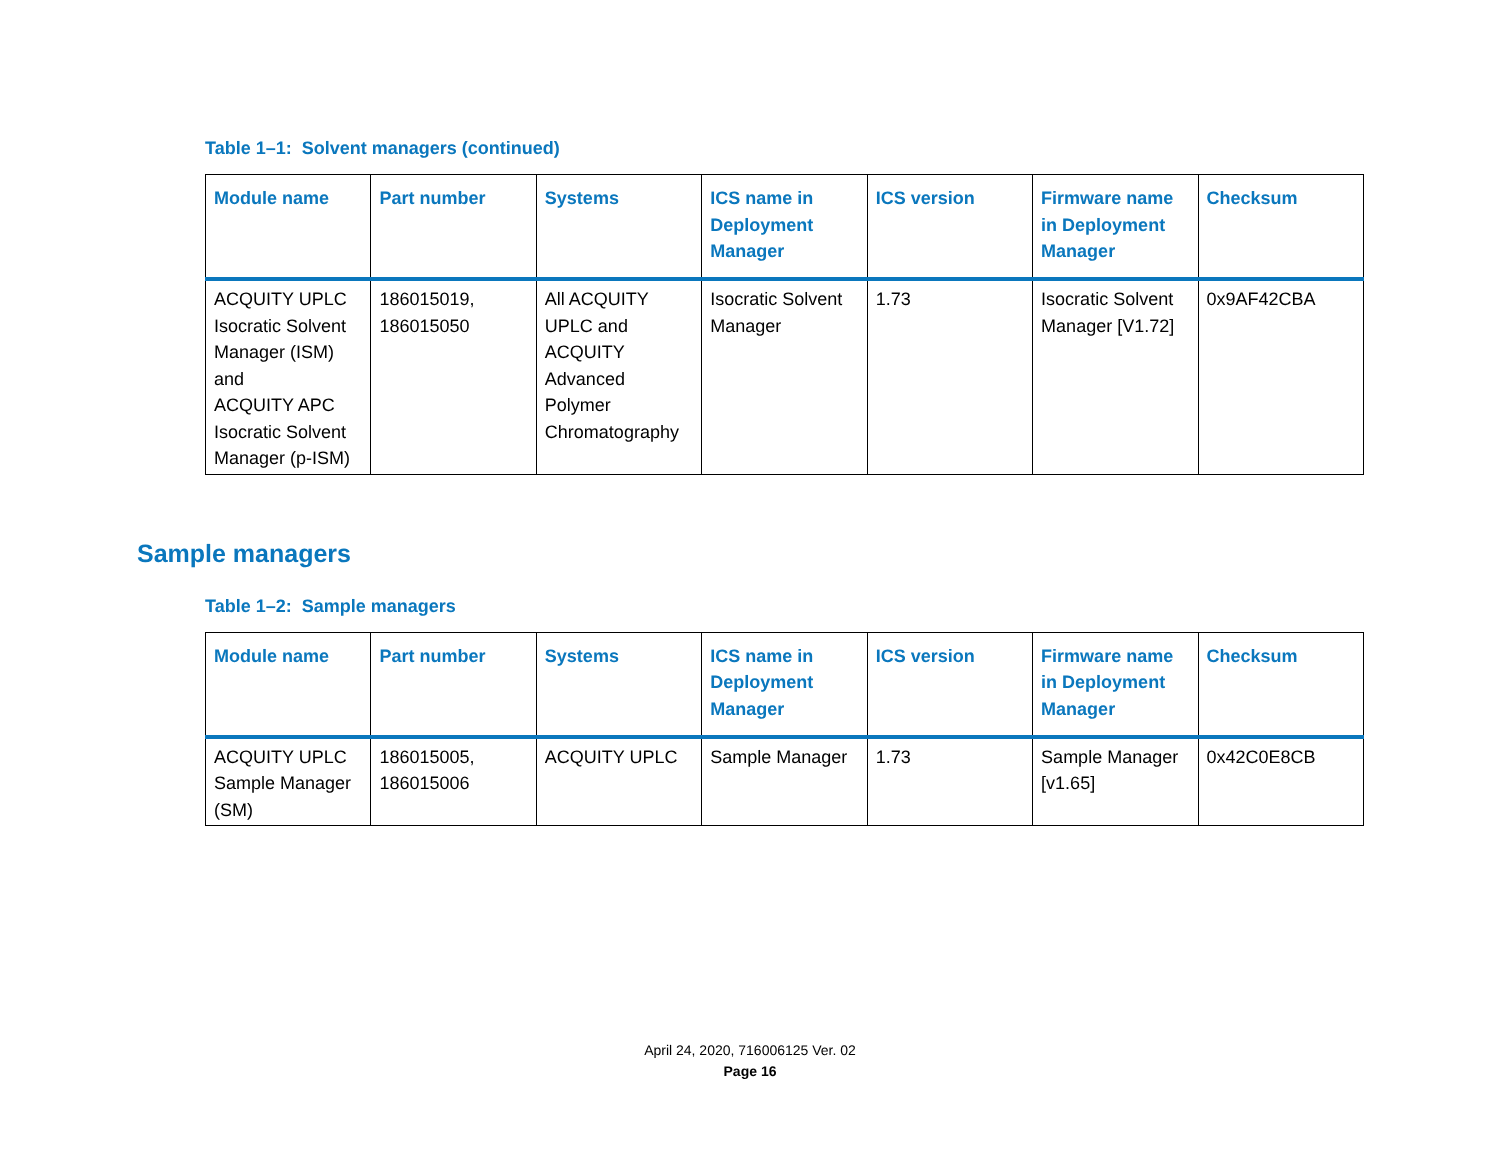Table 1–1: Solvent managers (continued)
| Module name | Part number | Systems | ICS name in Deployment Manager | ICS version | Firmware name in Deployment Manager | Checksum |
| --- | --- | --- | --- | --- | --- | --- |
| ACQUITY UPLC Isocratic Solvent Manager (ISM) and ACQUITY APC Isocratic Solvent Manager (p-ISM) | 186015019, 186015050 | All ACQUITY UPLC and ACQUITY Advanced Polymer Chromatography | Isocratic Solvent Manager | 1.73 | Isocratic Solvent Manager [V1.72] | 0x9AF42CBA |
Sample managers
Table 1–2: Sample managers
| Module name | Part number | Systems | ICS name in Deployment Manager | ICS version | Firmware name in Deployment Manager | Checksum |
| --- | --- | --- | --- | --- | --- | --- |
| ACQUITY UPLC Sample Manager (SM) | 186015005, 186015006 | ACQUITY UPLC | Sample Manager | 1.73 | Sample Manager [v1.65] | 0x42C0E8CB |
April 24, 2020, 716006125 Ver. 02
Page 16